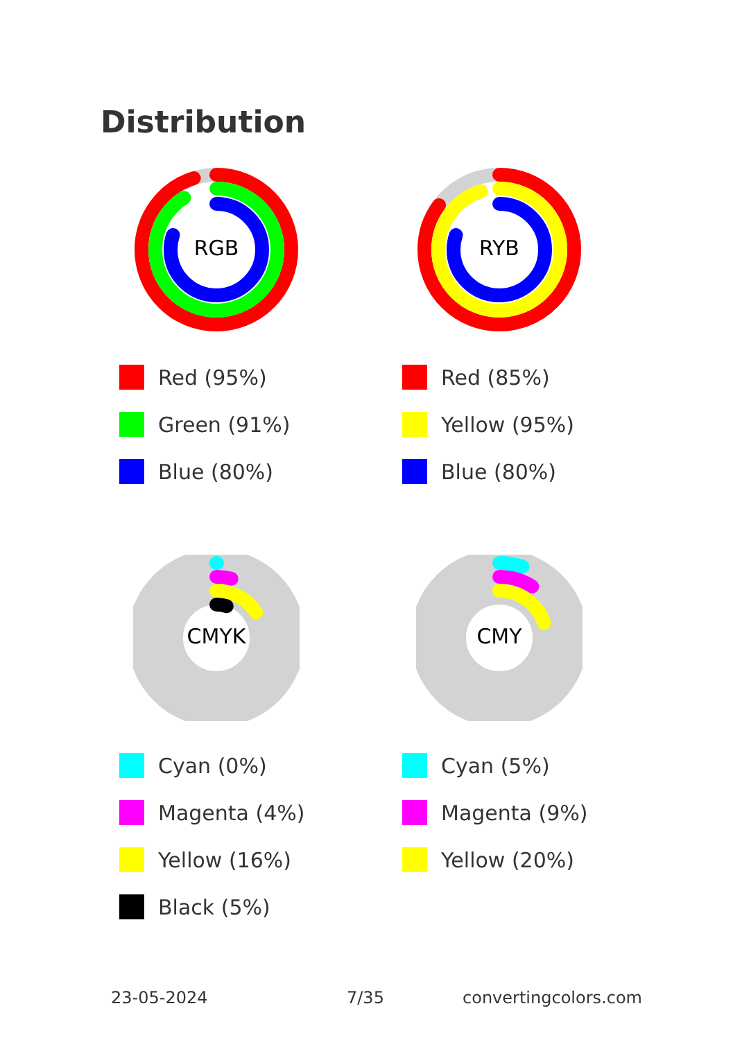Distribution
RGB
Red (95%)
Green (91%)
Blue (80%)
RYB
Red (85%)
Yellow (95%)
Blue (80%)
CMYK
Cyan (0%)
Magenta (4%)
Yellow (16%)
Black (5%)
CMY
Cyan (5%)
Magenta (9%)
Yellow (20%)
23-05-2024 7/35 convertingcolors.com